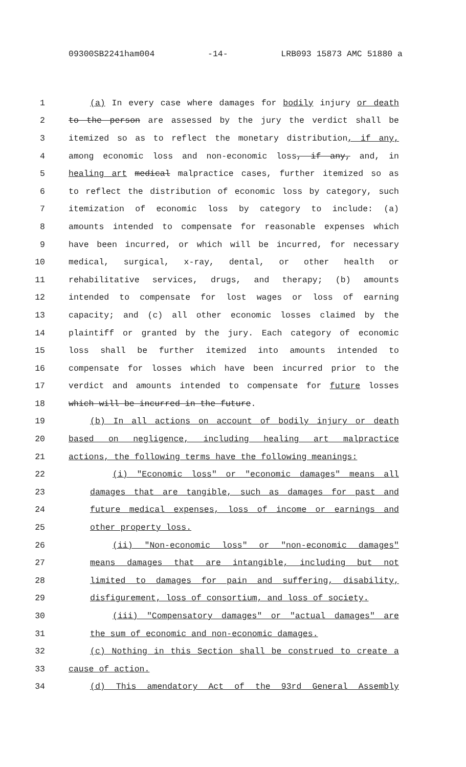09300SB2241ham004 -14- LRB093 15873 AMC 51880 a
1 (a) In every case where damages for bodily injury or death
2 to the person are assessed by the jury the verdict shall be
3 itemized so as to reflect the monetary distribution, if any,
4 among economic loss and non-economic loss, if any, and, in
5 healing art medical malpractice cases, further itemized so as
6 to reflect the distribution of economic loss by category, such
7 itemization of economic loss by category to include: (a)
8 amounts intended to compensate for reasonable expenses which
9 have been incurred, or which will be incurred, for necessary
10 medical, surgical, x-ray, dental, or other health or
11 rehabilitative services, drugs, and therapy; (b) amounts
12 intended to compensate for lost wages or loss of earning
13 capacity; and (c) all other economic losses claimed by the
14 plaintiff or granted by the jury. Each category of economic
15 loss shall be further itemized into amounts intended to
16 compensate for losses which have been incurred prior to the
17 verdict and amounts intended to compensate for future losses
18 which will be incurred in the future.
19 (b) In all actions on account of bodily injury or death
20 based on negligence, including healing art malpractice
21 actions, the following terms have the following meanings:
22 (i) "Economic loss" or "economic damages" means all
23 damages that are tangible, such as damages for past and
24 future medical expenses, loss of income or earnings and
25 other property loss.
26 (ii) "Non-economic loss" or "non-economic damages"
27 means damages that are intangible, including but not
28 limited to damages for pain and suffering, disability,
29 disfigurement, loss of consortium, and loss of society.
30 (iii) "Compensatory damages" or "actual damages" are
31 the sum of economic and non-economic damages.
32 (c) Nothing in this Section shall be construed to create a
33 cause of action.
34 (d) This amendatory Act of the 93rd General Assembly